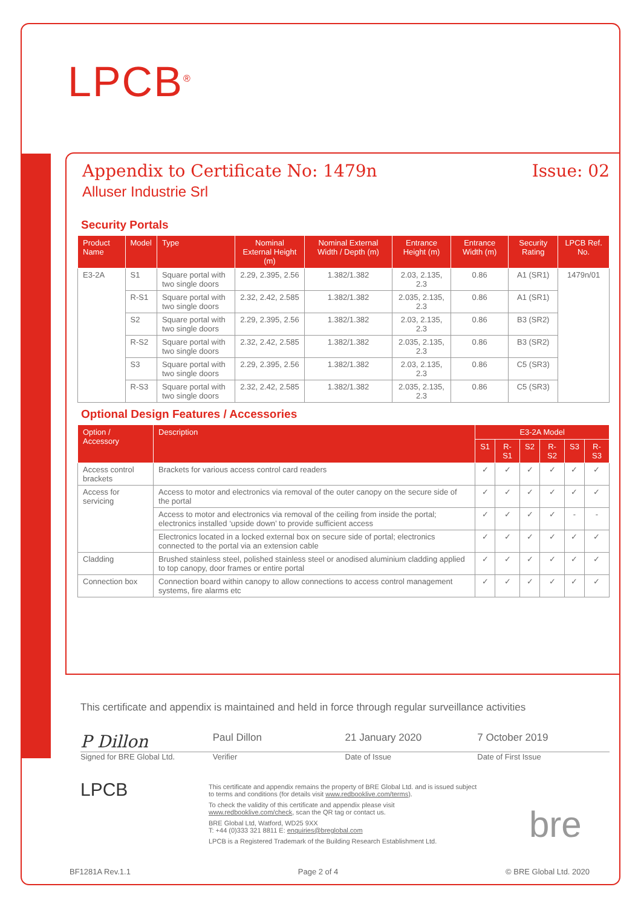LPCB<sup>®</sup>
Appendix to Certificate No: 1479n Issue: 02
Alluser Industrie Srl
Security Portals
| Product Name | Model | Type | Nominal External Height (m) | Nominal External Width / Depth (m) | Entrance Height (m) | Entrance Width (m) | Security Rating | LPCB Ref. No. |
| --- | --- | --- | --- | --- | --- | --- | --- | --- |
| E3-2A | S1 | Square portal with two single doors | 2.29, 2.395, 2.56 | 1.382/1.382 | 2.03, 2.135, 2.3 | 0.86 | A1 (SR1) | 1479n/01 |
| | R-S1 | Square portal with two single doors | 2.32, 2.42, 2.585 | 1.382/1.382 | 2.035, 2.135, 2.3 | 0.86 | A1 (SR1) | |
| | S2 | Square portal with two single doors | 2.29, 2.395, 2.56 | 1.382/1.382 | 2.03, 2.135, 2.3 | 0.86 | B3 (SR2) | |
| | R-S2 | Square portal with two single doors | 2.32, 2.42, 2.585 | 1.382/1.382 | 2.035, 2.135, 2.3 | 0.86 | B3 (SR2) | |
| | S3 | Square portal with two single doors | 2.29, 2.395, 2.56 | 1.382/1.382 | 2.03, 2.135, 2.3 | 0.86 | C5 (SR3) | |
| | R-S3 | Square portal with two single doors | 2.32, 2.42, 2.585 | 1.382/1.382 | 2.035, 2.135, 2.3 | 0.86 | C5 (SR3) | |
Optional Design Features / Accessories
| Option / Accessory | Description | E3-2A Model | | | | | |
| --- | --- | --- | --- | --- | --- | --- | --- |
| | | S1 | R-S1 | S2 | R-S2 | S3 | R-S3 |
| Access control brackets | Brackets for various access control card readers | ✓ | ✓ | ✓ | ✓ | ✓ | ✓ |
| Access for servicing | Access to motor and electronics via removal of the outer canopy on the secure side of the portal | ✓ | ✓ | ✓ | ✓ | ✓ | ✓ |
| | Access to motor and electronics via removal of the ceiling from inside the portal; electronics installed ‘upside down’ to provide sufficient access | ✓ | ✓ | ✓ | ✓ | - | - |
| | Electronics located in a locked external box on secure side of portal; electronics connected to the portal via an extension cable | ✓ | ✓ | ✓ | ✓ | ✓ | ✓ |
| Cladding | Brushed stainless steel, polished stainless steel or anodised aluminium cladding applied to top canopy, door frames or entire portal | ✓ | ✓ | ✓ | ✓ | ✓ | ✓ |
| Connection box | Connection board within canopy to allow connections to access control management systems, fire alarms etc | ✓ | ✓ | ✓ | ✓ | ✓ | ✓ |
This certificate and appendix is maintained and held in force through regular surveillance activities
P Dillon
Paul Dillon 21 January 2020 7 October 2019
Signed for BRE Global Ltd. Verifier Date of Issue Date of First Issue
LPCB
This certificate and appendix remains the property of BRE Global Ltd. and is issued subject to terms and conditions (for details visit www.redbooklive.com/terms).
To check the validity of this certificate and appendix please visit www.redbooklive.com/check, scan the QR tag or contact us.
BRE Global Ltd, Watford, WD25 9XX
T: +44 (0)333 321 8811 E: enquiries@breglobal.com
LPCB is a Registered Trademark of the Building Research Establishment Ltd.
bre
BF1281A Rev.1.1 Page 2 of 4 © BRE Global Ltd. 2020